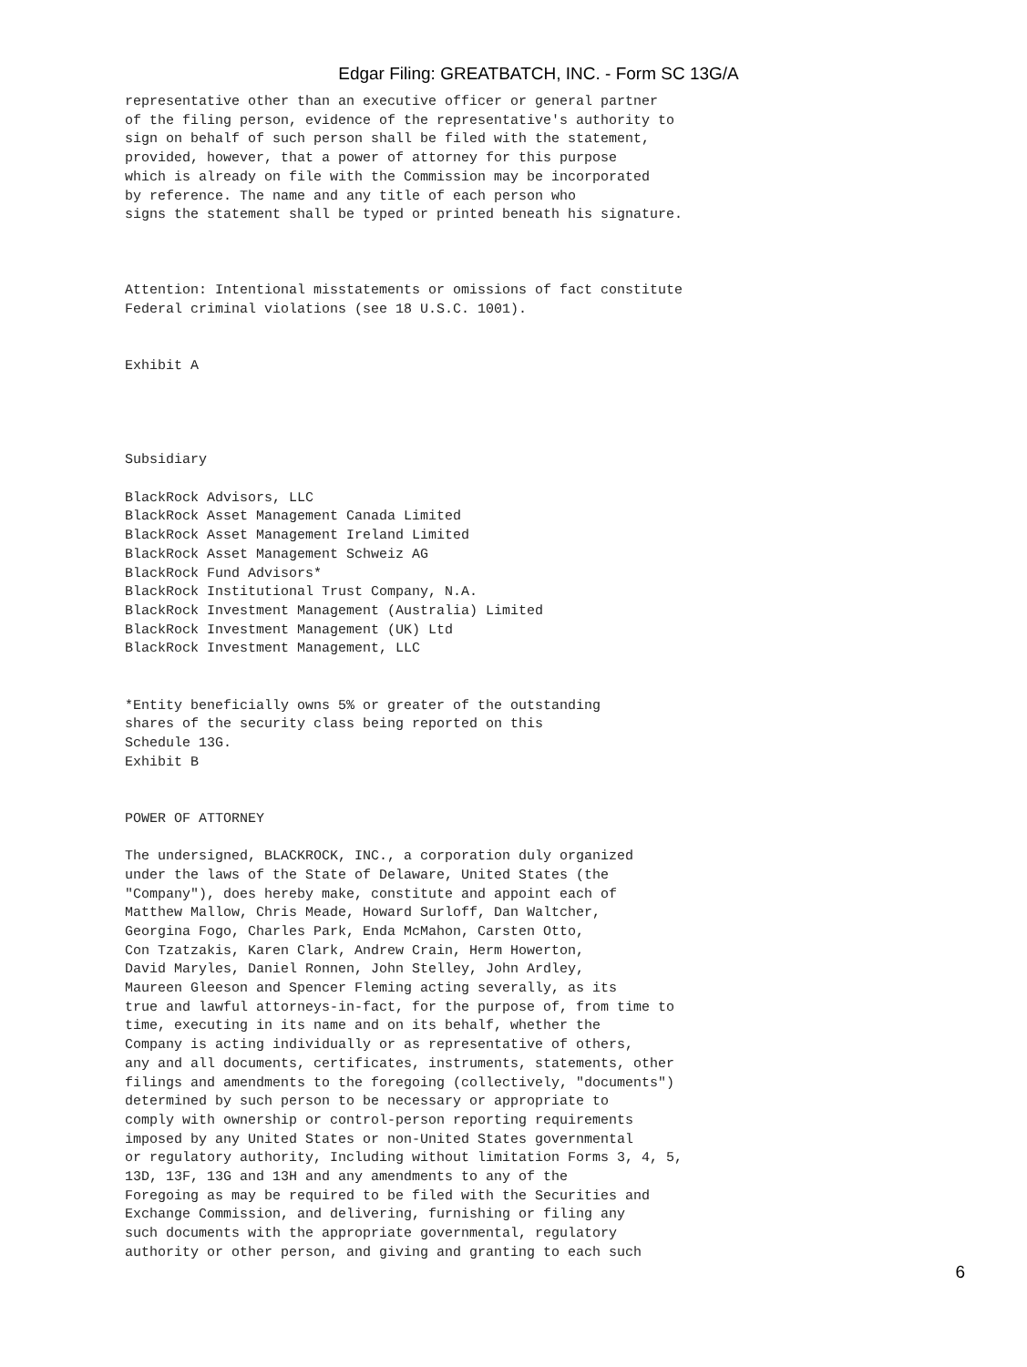Edgar Filing: GREATBATCH, INC. - Form SC 13G/A
representative other than an executive officer or general partner
of the filing person, evidence of the representative's authority to
sign on behalf of such person shall be filed with the statement,
provided, however, that a power of attorney for this purpose
which is already on file with the Commission may be incorporated
by reference. The name and any title of each person who
signs the statement shall be typed or printed beneath his signature.



Attention: Intentional misstatements or omissions of fact constitute
Federal criminal violations (see 18 U.S.C. 1001).


Exhibit A




Subsidiary

BlackRock Advisors, LLC
BlackRock Asset Management Canada Limited
BlackRock Asset Management Ireland Limited
BlackRock Asset Management Schweiz AG
BlackRock Fund Advisors*
BlackRock Institutional Trust Company, N.A.
BlackRock Investment Management (Australia) Limited
BlackRock Investment Management (UK) Ltd
BlackRock Investment Management, LLC


*Entity beneficially owns 5% or greater of the outstanding
shares of the security class being reported on this
Schedule 13G.
Exhibit B


POWER OF ATTORNEY

The undersigned, BLACKROCK, INC., a corporation duly organized
under the laws of the State of Delaware, United States (the
"Company"), does hereby make, constitute and appoint each of
Matthew Mallow, Chris Meade, Howard Surloff, Dan Waltcher,
Georgina Fogo, Charles Park, Enda McMahon, Carsten Otto,
Con Tzatzakis, Karen Clark, Andrew Crain, Herm Howerton,
David Maryles, Daniel Ronnen, John Stelley, John Ardley,
Maureen Gleeson and Spencer Fleming acting severally, as its
true and lawful attorneys-in-fact, for the purpose of, from time to
time, executing in its name and on its behalf, whether the
Company is acting individually or as representative of others,
any and all documents, certificates, instruments, statements, other
filings and amendments to the foregoing (collectively, "documents")
determined by such person to be necessary or appropriate to
comply with ownership or control-person reporting requirements
imposed by any United States or non-United States governmental
or regulatory authority, Including without limitation Forms 3, 4, 5,
13D, 13F, 13G and 13H and any amendments to any of the
Foregoing as may be required to be filed with the Securities and
Exchange Commission, and delivering, furnishing or filing any
such documents with the appropriate governmental, regulatory
authority or other person, and giving and granting to each such
6